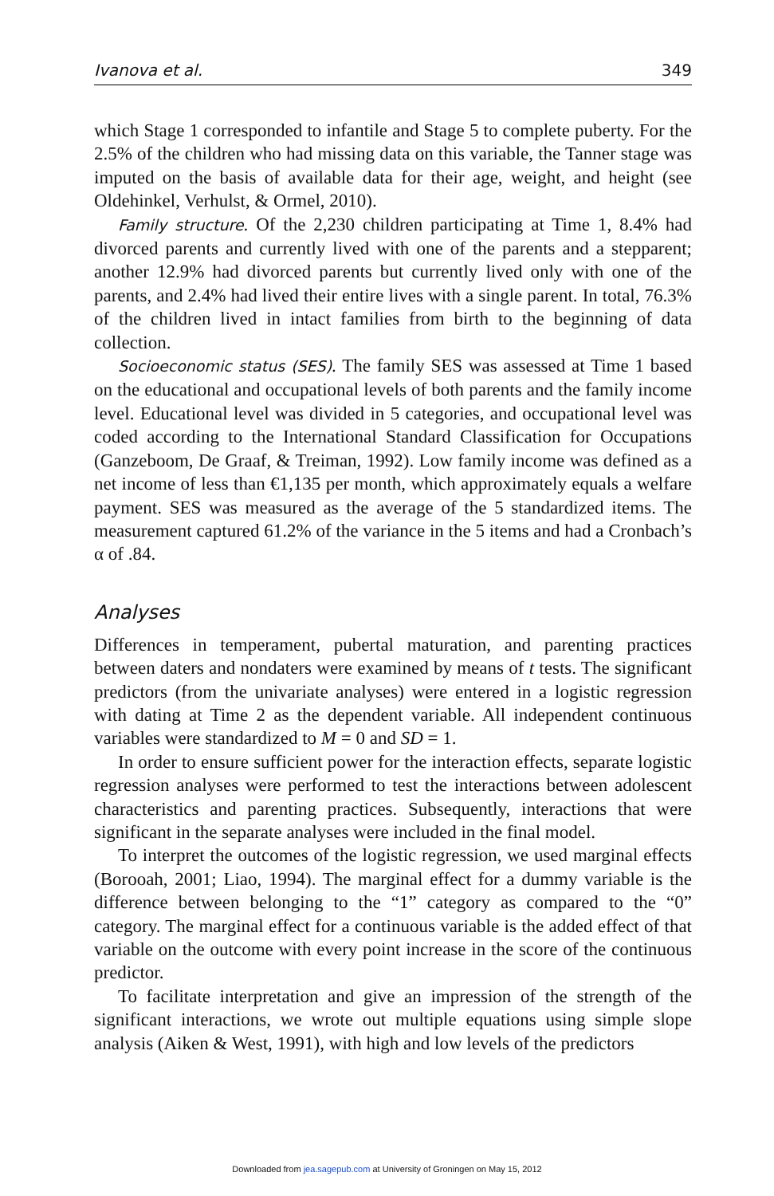Ivanova et al. 349
which Stage 1 corresponded to infantile and Stage 5 to complete puberty. For the 2.5% of the children who had missing data on this variable, the Tanner stage was imputed on the basis of available data for their age, weight, and height (see Oldehinkel, Verhulst, & Ormel, 2010).
Family structure. Of the 2,230 children participating at Time 1, 8.4% had divorced parents and currently lived with one of the parents and a stepparent; another 12.9% had divorced parents but currently lived only with one of the parents, and 2.4% had lived their entire lives with a single parent. In total, 76.3% of the children lived in intact families from birth to the beginning of data collection.
Socioeconomic status (SES). The family SES was assessed at Time 1 based on the educational and occupational levels of both parents and the family income level. Educational level was divided in 5 categories, and occupational level was coded according to the International Standard Classification for Occupations (Ganzeboom, De Graaf, & Treiman, 1992). Low family income was defined as a net income of less than €1,135 per month, which approximately equals a welfare payment. SES was measured as the average of the 5 standardized items. The measurement captured 61.2% of the variance in the 5 items and had a Cronbach’s α of .84.
Analyses
Differences in temperament, pubertal maturation, and parenting practices between daters and nondaters were examined by means of t tests. The significant predictors (from the univariate analyses) were entered in a logistic regression with dating at Time 2 as the dependent variable. All independent continuous variables were standardized to M = 0 and SD = 1.
In order to ensure sufficient power for the interaction effects, separate logistic regression analyses were performed to test the interactions between adolescent characteristics and parenting practices. Subsequently, interactions that were significant in the separate analyses were included in the final model.
To interpret the outcomes of the logistic regression, we used marginal effects (Borooah, 2001; Liao, 1994). The marginal effect for a dummy variable is the difference between belonging to the “1” category as compared to the “0” category. The marginal effect for a continuous variable is the added effect of that variable on the outcome with every point increase in the score of the continuous predictor.
To facilitate interpretation and give an impression of the strength of the significant interactions, we wrote out multiple equations using simple slope analysis (Aiken & West, 1991), with high and low levels of the predictors
Downloaded from jea.sagepub.com at University of Groningen on May 15, 2012